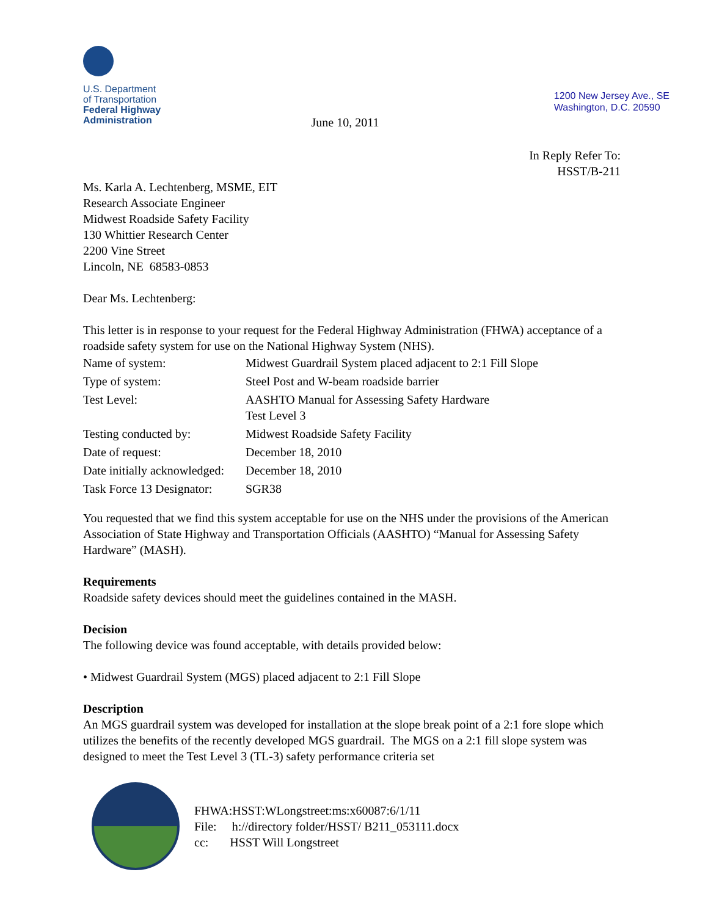U.S. Department
of Transportation
Federal Highway
Administration
June 10, 2011
1200 New Jersey Ave., SE
Washington, D.C. 20590
In Reply Refer To:
HSST/B-211
Ms. Karla A. Lechtenberg, MSME, EIT
Research Associate Engineer
Midwest Roadside Safety Facility
130 Whittier Research Center
2200 Vine Street
Lincoln, NE 68583-0853
Dear Ms. Lechtenberg:
This letter is in response to your request for the Federal Highway Administration (FHWA) acceptance of a roadside safety system for use on the National Highway System (NHS).
| Name of system: | Midwest Guardrail System placed adjacent to 2:1 Fill Slope |
| Type of system: | Steel Post and W-beam roadside barrier |
| Test Level: | AASHTO Manual for Assessing Safety Hardware Test Level 3 |
| Testing conducted by: | Midwest Roadside Safety Facility |
| Date of request: | December 18, 2010 |
| Date initially acknowledged: | December 18, 2010 |
| Task Force 13 Designator: | SGR38 |
You requested that we find this system acceptable for use on the NHS under the provisions of the American Association of State Highway and Transportation Officials (AASHTO) “Manual for Assessing Safety Hardware” (MASH).
Requirements
Roadside safety devices should meet the guidelines contained in the MASH.
Decision
The following device was found acceptable, with details provided below:
• Midwest Guardrail System (MGS) placed adjacent to 2:1 Fill Slope
Description
An MGS guardrail system was developed for installation at the slope break point of a 2:1 fore slope which utilizes the benefits of the recently developed MGS guardrail. The MGS on a 2:1 fill slope system was designed to meet the Test Level 3 (TL-3) safety performance criteria set
FHWA:HSST:WLongstreet:ms:x60087:6/1/11
File: h://directory folder/HSST/ B211_053111.docx
cc: HSST Will Longstreet